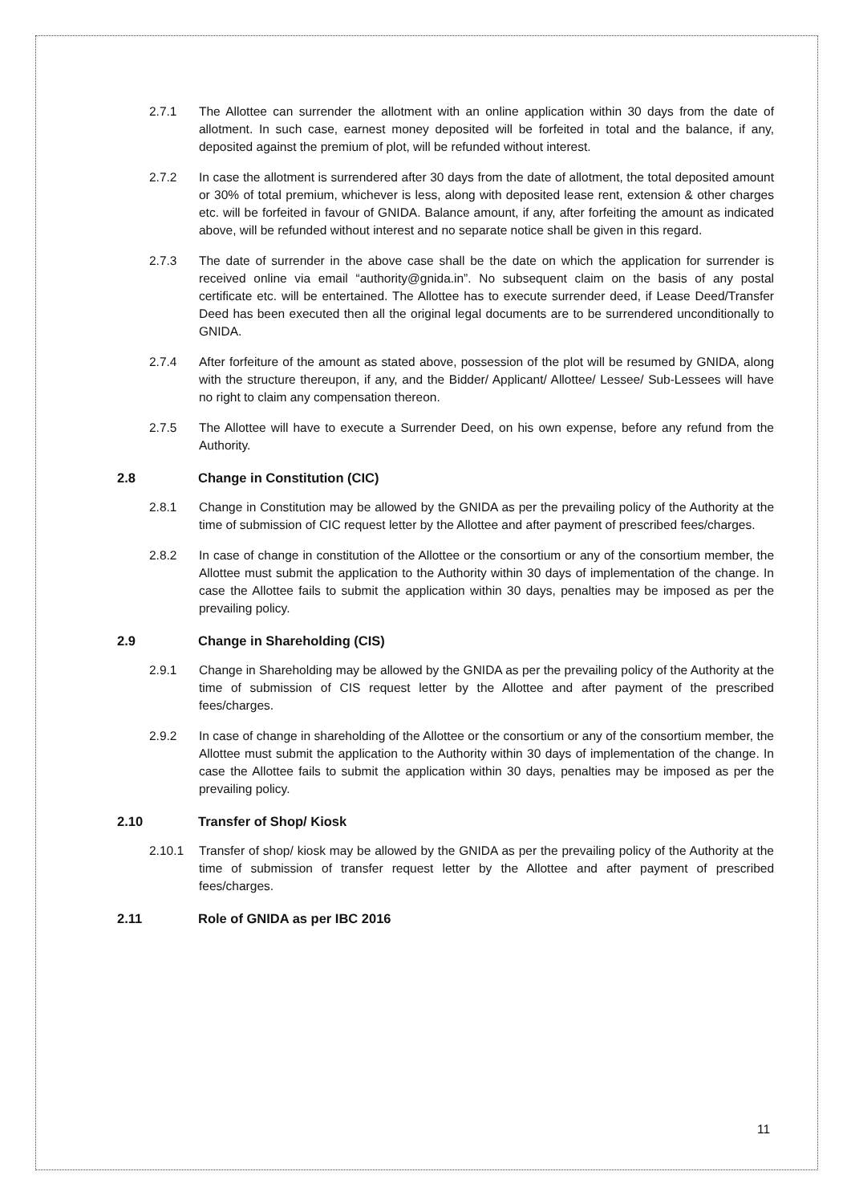2.7.1 The Allottee can surrender the allotment with an online application within 30 days from the date of allotment. In such case, earnest money deposited will be forfeited in total and the balance, if any, deposited against the premium of plot, will be refunded without interest.
2.7.2 In case the allotment is surrendered after 30 days from the date of allotment, the total deposited amount or 30% of total premium, whichever is less, along with deposited lease rent, extension & other charges etc. will be forfeited in favour of GNIDA. Balance amount, if any, after forfeiting the amount as indicated above, will be refunded without interest and no separate notice shall be given in this regard.
2.7.3 The date of surrender in the above case shall be the date on which the application for surrender is received online via email “authority@gnida.in”. No subsequent claim on the basis of any postal certificate etc. will be entertained. The Allottee has to execute surrender deed, if Lease Deed/Transfer Deed has been executed then all the original legal documents are to be surrendered unconditionally to GNIDA.
2.7.4 After forfeiture of the amount as stated above, possession of the plot will be resumed by GNIDA, along with the structure thereupon, if any, and the Bidder/ Applicant/ Allottee/ Lessee/ Sub-Lessees will have no right to claim any compensation thereon.
2.7.5 The Allottee will have to execute a Surrender Deed, on his own expense, before any refund from the Authority.
2.8 Change in Constitution (CIC)
2.8.1 Change in Constitution may be allowed by the GNIDA as per the prevailing policy of the Authority at the time of submission of CIC request letter by the Allottee and after payment of prescribed fees/charges.
2.8.2 In case of change in constitution of the Allottee or the consortium or any of the consortium member, the Allottee must submit the application to the Authority within 30 days of implementation of the change. In case the Allottee fails to submit the application within 30 days, penalties may be imposed as per the prevailing policy.
2.9 Change in Shareholding (CIS)
2.9.1 Change in Shareholding may be allowed by the GNIDA as per the prevailing policy of the Authority at the time of submission of CIS request letter by the Allottee and after payment of the prescribed fees/charges.
2.9.2 In case of change in shareholding of the Allottee or the consortium or any of the consortium member, the Allottee must submit the application to the Authority within 30 days of implementation of the change. In case the Allottee fails to submit the application within 30 days, penalties may be imposed as per the prevailing policy.
2.10 Transfer of Shop/ Kiosk
2.10.1 Transfer of shop/ kiosk may be allowed by the GNIDA as per the prevailing policy of the Authority at the time of submission of transfer request letter by the Allottee and after payment of prescribed fees/charges.
2.11 Role of GNIDA as per IBC 2016
11